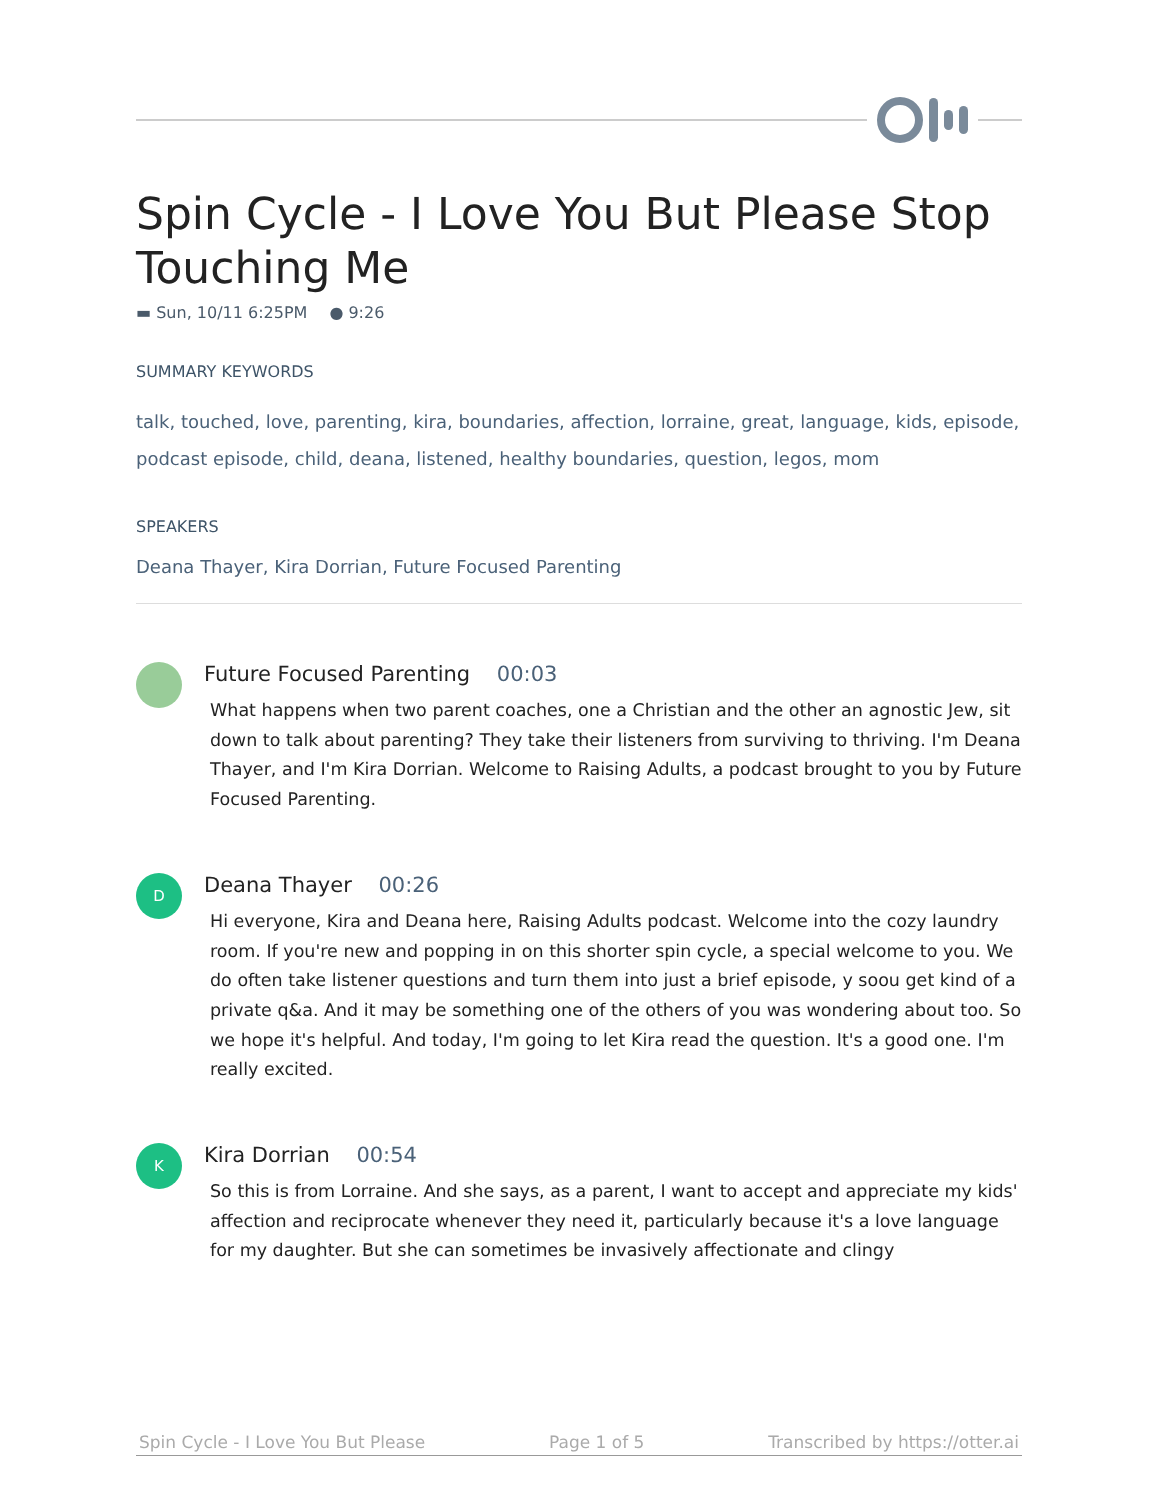Spin Cycle - I Love You But Please Stop Touching Me
▬ Sun, 10/11 6:25PM ● 9:26
SUMMARY KEYWORDS
talk, touched, love, parenting, kira, boundaries, affection, lorraine, great, language, kids, episode, podcast episode, child, deana, listened, healthy boundaries, question, legos, mom
SPEAKERS
Deana Thayer, Kira Dorrian, Future Focused Parenting
Future Focused Parenting 00:03
What happens when two parent coaches, one a Christian and the other an agnostic Jew, sit down to talk about parenting? They take their listeners from surviving to thriving. I'm Deana Thayer, and I'm Kira Dorrian. Welcome to Raising Adults, a podcast brought to you by Future Focused Parenting.
D
Deana Thayer 00:26
Hi everyone, Kira and Deana here, Raising Adults podcast. Welcome into the cozy laundry room. If you're new and popping in on this shorter spin cycle, a special welcome to you. We do often take listener questions and turn them into just a brief episode, y soou get kind of a private q&a. And it may be something one of the others of you was wondering about too. So we hope it's helpful. And today, I'm going to let Kira read the question. It's a good one. I'm really excited.
K
Kira Dorrian 00:54
So this is from Lorraine. And she says, as a parent, I want to accept and appreciate my kids' affection and reciprocate whenever they need it, particularly because it's a love language for my daughter. But she can sometimes be invasively affectionate and clingy
Spin Cycle - I Love You But Please Page 1 of 5 Transcribed by https://otter.ai